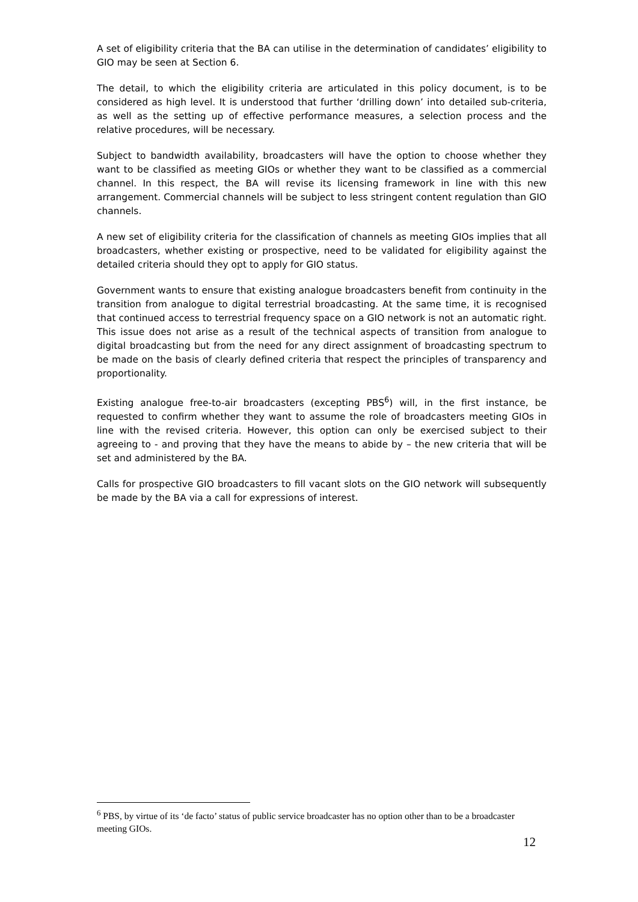A set of eligibility criteria that the BA can utilise in the determination of candidates’ eligibility to GIO may be seen at Section 6.
The detail, to which the eligibility criteria are articulated in this policy document, is to be considered as high level. It is understood that further ‘drilling down’ into detailed sub-criteria, as well as the setting up of effective performance measures, a selection process and the relative procedures, will be necessary.
Subject to bandwidth availability, broadcasters will have the option to choose whether they want to be classified as meeting GIOs or whether they want to be classified as a commercial channel. In this respect, the BA will revise its licensing framework in line with this new arrangement. Commercial channels will be subject to less stringent content regulation than GIO channels.
A new set of eligibility criteria for the classification of channels as meeting GIOs implies that all broadcasters, whether existing or prospective, need to be validated for eligibility against the detailed criteria should they opt to apply for GIO status.
Government wants to ensure that existing analogue broadcasters benefit from continuity in the transition from analogue to digital terrestrial broadcasting. At the same time, it is recognised that continued access to terrestrial frequency space on a GIO network is not an automatic right. This issue does not arise as a result of the technical aspects of transition from analogue to digital broadcasting but from the need for any direct assignment of broadcasting spectrum to be made on the basis of clearly defined criteria that respect the principles of transparency and proportionality.
Existing analogue free-to-air broadcasters (excepting PBS<sup>6</sup>) will, in the first instance, be requested to confirm whether they want to assume the role of broadcasters meeting GIOs in line with the revised criteria. However, this option can only be exercised subject to their agreeing to - and proving that they have the means to abide by – the new criteria that will be set and administered by the BA.
Calls for prospective GIO broadcasters to fill vacant slots on the GIO network will subsequently be made by the BA via a call for expressions of interest.
<sup>6</sup> PBS, by virtue of its ‘de facto’ status of public service broadcaster has no option other than to be a broadcaster meeting GIOs.
12